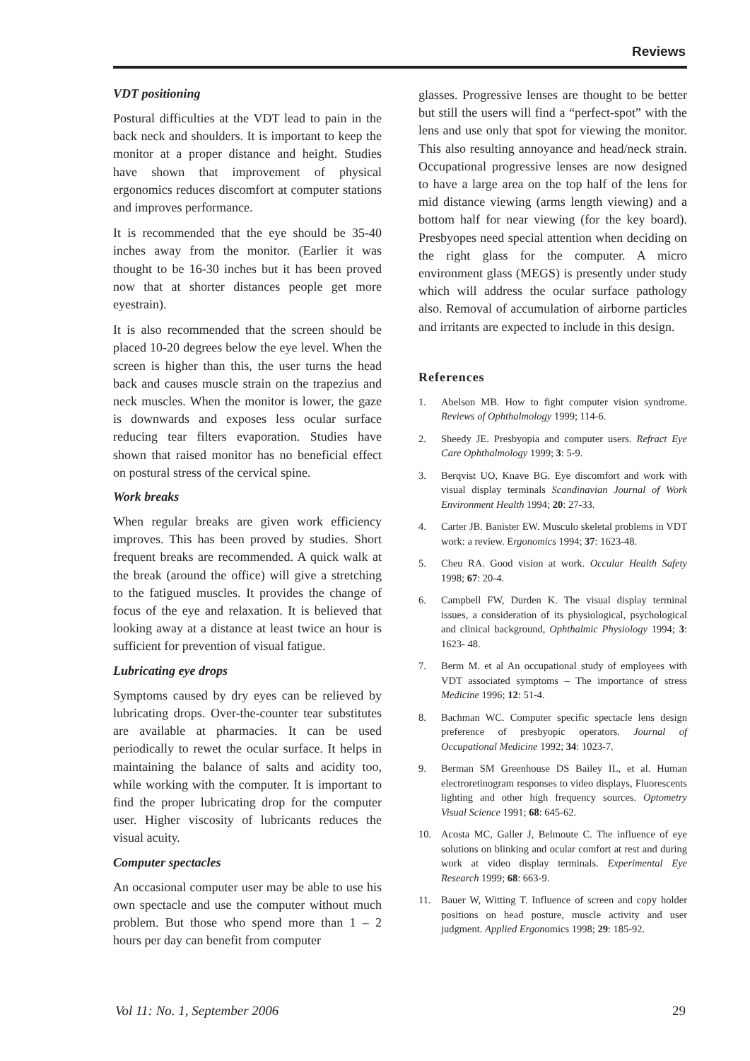Reviews
VDT positioning
Postural difficulties at the VDT lead to pain in the back neck and shoulders. It is important to keep the monitor at a proper distance and height. Studies have shown that improvement of physical ergonomics reduces discomfort at computer stations and improves performance.
It is recommended that the eye should be 35-40 inches away from the monitor. (Earlier it was thought to be 16-30 inches but it has been proved now that at shorter distances people get more eyestrain).
It is also recommended that the screen should be placed 10-20 degrees below the eye level. When the screen is higher than this, the user turns the head back and causes muscle strain on the trapezius and neck muscles. When the monitor is lower, the gaze is downwards and exposes less ocular surface reducing tear filters evaporation. Studies have shown that raised monitor has no beneficial effect on postural stress of the cervical spine.
Work breaks
When regular breaks are given work efficiency improves. This has been proved by studies. Short frequent breaks are recommended. A quick walk at the break (around the office) will give a stretching to the fatigued muscles. It provides the change of focus of the eye and relaxation. It is believed that looking away at a distance at least twice an hour is sufficient for prevention of visual fatigue.
Lubricating eye drops
Symptoms caused by dry eyes can be relieved by lubricating drops. Over-the-counter tear substitutes are available at pharmacies. It can be used periodically to rewet the ocular surface. It helps in maintaining the balance of salts and acidity too, while working with the computer. It is important to find the proper lubricating drop for the computer user. Higher viscosity of lubricants reduces the visual acuity.
Computer spectacles
An occasional computer user may be able to use his own spectacle and use the computer without much problem. But those who spend more than 1 – 2 hours per day can benefit from computer
glasses. Progressive lenses are thought to be better but still the users will find a “perfect-spot” with the lens and use only that spot for viewing the monitor. This also resulting annoyance and head/neck strain. Occupational progressive lenses are now designed to have a large area on the top half of the lens for mid distance viewing (arms length viewing) and a bottom half for near viewing (for the key board). Presbyopes need special attention when deciding on the right glass for the computer. A micro environment glass (MEGS) is presently under study which will address the ocular surface pathology also. Removal of accumulation of airborne particles and irritants are expected to include in this design.
References
1. Abelson MB. How to fight computer vision syndrome. Reviews of Ophthalmology 1999; 114-6.
2. Sheedy JE. Presbyopia and computer users. Refract Eye Care Ophthalmology 1999; 3: 5-9.
3. Berqvist UO, Knave BG. Eye discomfort and work with visual display terminals Scandinavian Journal of Work Environment Health 1994; 20: 27-33.
4. Carter JB. Banister EW. Musculo skeletal problems in VDT work: a review. Ergonomics 1994; 37: 1623-48.
5. Cheu RA. Good vision at work. Occular Health Safety 1998; 67: 20-4.
6. Campbell FW, Durden K. The visual display terminal issues, a consideration of its physiological, psychological and clinical background, Ophthalmic Physiology 1994; 3: 1623- 48.
7. Berm M. et al An occupational study of employees with VDT associated symptoms – The importance of stress Medicine 1996; 12: 51-4.
8. Bachman WC. Computer specific spectacle lens design preference of presbyopic operators. Journal of Occupational Medicine 1992; 34: 1023-7.
9. Berman SM Greenhouse DS Bailey IL, et al. Human electroretinogram responses to video displays, Fluorescents lighting and other high frequency sources. Optometry Visual Science 1991; 68: 645-62.
10. Acosta MC, Galler J, Belmoute C. The influence of eye solutions on blinking and ocular comfort at rest and during work at video display terminals. Experimental Eye Research 1999; 68: 663-9.
11. Bauer W, Witting T. Influence of screen and copy holder positions on head posture, muscle activity and user judgment. Applied Ergonomics 1998; 29: 185-92.
Vol 11: No. 1, September 2006 29